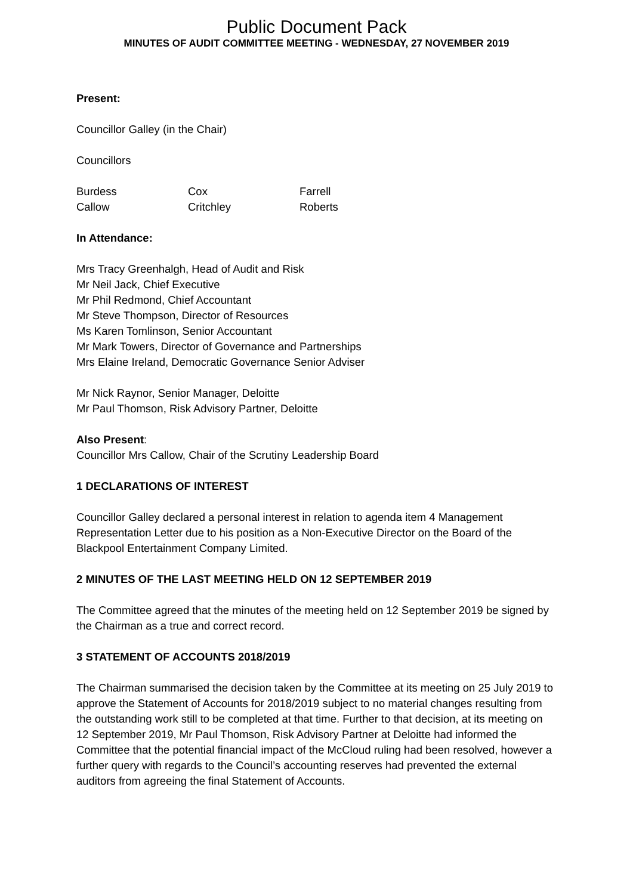Public Document Pack
MINUTES OF AUDIT COMMITTEE MEETING - WEDNESDAY, 27 NOVEMBER 2019
Present:
Councillor Galley (in the Chair)
Councillors
| Burdess | Cox | Farrell |
| Callow | Critchley | Roberts |
In Attendance:
Mrs Tracy Greenhalgh, Head of Audit and Risk
Mr Neil Jack, Chief Executive
Mr Phil Redmond, Chief Accountant
Mr Steve Thompson, Director of Resources
Ms Karen Tomlinson, Senior Accountant
Mr Mark Towers, Director of Governance and Partnerships
Mrs Elaine Ireland, Democratic Governance Senior Adviser
Mr Nick Raynor, Senior Manager, Deloitte
Mr Paul Thomson, Risk Advisory Partner, Deloitte
Also Present:
Councillor Mrs Callow, Chair of the Scrutiny Leadership Board
1 DECLARATIONS OF INTEREST
Councillor Galley declared a personal interest in relation to agenda item 4 Management Representation Letter due to his position as a Non-Executive Director on the Board of the Blackpool Entertainment Company Limited.
2 MINUTES OF THE LAST MEETING HELD ON 12 SEPTEMBER 2019
The Committee agreed that the minutes of the meeting held on 12 September 2019 be signed by the Chairman as a true and correct record.
3 STATEMENT OF ACCOUNTS 2018/2019
The Chairman summarised the decision taken by the Committee at its meeting on 25 July 2019 to approve the Statement of Accounts for 2018/2019 subject to no material changes resulting from the outstanding work still to be completed at that time. Further to that decision, at its meeting on 12 September 2019, Mr Paul Thomson, Risk Advisory Partner at Deloitte had informed the Committee that the potential financial impact of the McCloud ruling had been resolved, however a further query with regards to the Council’s accounting reserves had prevented the external auditors from agreeing the final Statement of Accounts.